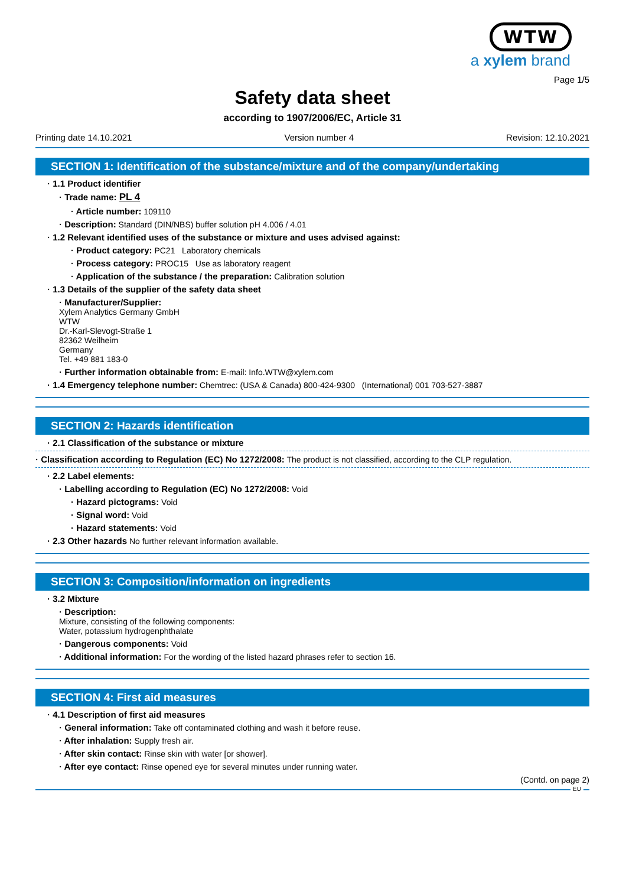WTW
a xylem brand
Page 1/5
Safety data sheet
according to 1907/2006/EC, Article 31
Printing date 14.10.2021 Version number 4 Revision: 12.10.2021
SECTION 1: Identification of the substance/mixture and of the company/undertaking
· 1.1 Product identifier
· Trade name: PL 4
· Article number: 109110
· Description: Standard (DIN/NBS) buffer solution pH 4.006 / 4.01
· 1.2 Relevant identified uses of the substance or mixture and uses advised against:
· Product category: PC21 Laboratory chemicals
· Process category: PROC15 Use as laboratory reagent
· Application of the substance / the preparation: Calibration solution
· 1.3 Details of the supplier of the safety data sheet
· Manufacturer/Supplier:
Xylem Analytics Germany GmbH
WTW
Dr.-Karl-Slevogt-Straße 1
82362 Weilheim
Germany
Tel. +49 881 183-0
· Further information obtainable from: E-mail: Info.WTW@xylem.com
· 1.4 Emergency telephone number: Chemtrec: (USA & Canada) 800-424-9300 (International) 001 703-527-3887
SECTION 2: Hazards identification
· 2.1 Classification of the substance or mixture
· Classification according to Regulation (EC) No 1272/2008: The product is not classified, according to the CLP regulation.
· 2.2 Label elements:
· Labelling according to Regulation (EC) No 1272/2008: Void
· Hazard pictograms: Void
· Signal word: Void
· Hazard statements: Void
· 2.3 Other hazards No further relevant information available.
SECTION 3: Composition/information on ingredients
· 3.2 Mixture
· Description:
Mixture, consisting of the following components:
Water, potassium hydrogenphthalate
· Dangerous components: Void
· Additional information: For the wording of the listed hazard phrases refer to section 16.
SECTION 4: First aid measures
· 4.1 Description of first aid measures
· General information: Take off contaminated clothing and wash it before reuse.
· After inhalation: Supply fresh air.
· After skin contact: Rinse skin with water [or shower].
· After eye contact: Rinse opened eye for several minutes under running water.
(Contd. on page 2)
EU